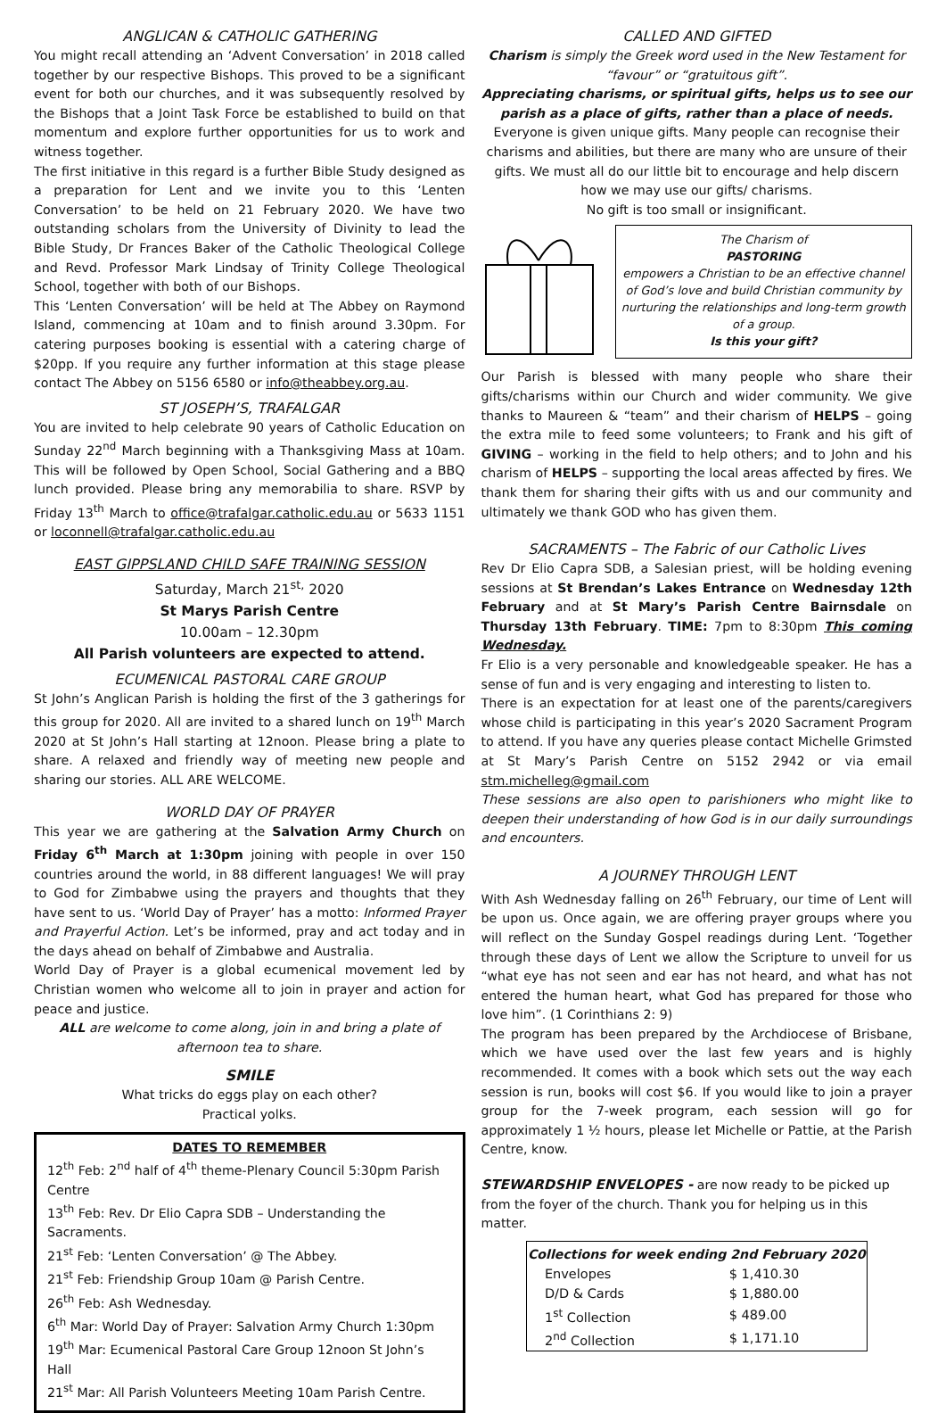ANGLICAN & CATHOLIC GATHERING
You might recall attending an ‘Advent Conversation’ in 2018 called together by our respective Bishops. This proved to be a significant event for both our churches, and it was subsequently resolved by the Bishops that a Joint Task Force be established to build on that momentum and explore further opportunities for us to work and witness together.
The first initiative in this regard is a further Bible Study designed as a preparation for Lent and we invite you to this ‘Lenten Conversation’ to be held on 21 February 2020. We have two outstanding scholars from the University of Divinity to lead the Bible Study, Dr Frances Baker of the Catholic Theological College and Revd. Professor Mark Lindsay of Trinity College Theological School, together with both of our Bishops.
This ‘Lenten Conversation’ will be held at The Abbey on Raymond Island, commencing at 10am and to finish around 3.30pm. For catering purposes booking is essential with a catering charge of $20pp. If you require any further information at this stage please contact The Abbey on 5156 6580 or info@theabbey.org.au.
ST JOSEPH’S, TRAFALGAR
You are invited to help celebrate 90 years of Catholic Education on Sunday 22<sup>nd</sup> March beginning with a Thanksgiving Mass at 10am. This will be followed by Open School, Social Gathering and a BBQ lunch provided. Please bring any memorabilia to share. RSVP by Friday 13<sup>th</sup> March to office@trafalgar.catholic.edu.au or 5633 1151 or loconnell@trafalgar.catholic.edu.au
EAST GIPPSLAND CHILD SAFE TRAINING SESSION
Saturday, March 21<sup>st,</sup> 2020
St Marys Parish Centre
10.00am – 12.30pm
All Parish volunteers are expected to attend.
ECUMENICAL PASTORAL CARE GROUP
St John’s Anglican Parish is holding the first of the 3 gatherings for this group for 2020. All are invited to a shared lunch on 19<sup>th</sup> March 2020 at St John’s Hall starting at 12noon. Please bring a plate to share. A relaxed and friendly way of meeting new people and sharing our stories. ALL ARE WELCOME.
WORLD DAY OF PRAYER
This year we are gathering at the Salvation Army Church on Friday 6<sup>th</sup> March at 1:30pm joining with people in over 150 countries around the world, in 88 different languages! We will pray to God for Zimbabwe using the prayers and thoughts that they have sent to us. ‘World Day of Prayer’ has a motto: Informed Prayer and Prayerful Action. Let’s be informed, pray and act today and in the days ahead on behalf of Zimbabwe and Australia.
World Day of Prayer is a global ecumenical movement led by Christian women who welcome all to join in prayer and action for peace and justice.
ALL are welcome to come along, join in and bring a plate of afternoon tea to share.
SMILE
What tricks do eggs play on each other?
Practical yolks.
DATES TO REMEMBER
12<sup>th</sup> Feb: 2<sup>nd</sup> half of 4<sup>th</sup> theme-Plenary Council 5:30pm Parish Centre
13<sup>th</sup> Feb: Rev. Dr Elio Capra SDB – Understanding the Sacraments.
21<sup>st</sup> Feb: ‘Lenten Conversation’ @ The Abbey.
21<sup>st</sup> Feb: Friendship Group 10am @ Parish Centre.
26<sup>th</sup> Feb: Ash Wednesday.
6<sup>th</sup> Mar: World Day of Prayer: Salvation Army Church 1:30pm
19<sup>th</sup> Mar: Ecumenical Pastoral Care Group 12noon St John’s Hall
21<sup>st</sup> Mar: All Parish Volunteers Meeting 10am Parish Centre.
CALLED AND GIFTED
Charism is simply the Greek word used in the New Testament for “favour” or “gratuitous gift”.
Appreciating charisms, or spiritual gifts, helps us to see our parish as a place of gifts, rather than a place of needs.
Everyone is given unique gifts. Many people can recognise their charisms and abilities, but there are many who are unsure of their gifts. We must all do our little bit to encourage and help discern how we may use our gifts/ charisms.
No gift is too small or insignificant.
The Charism of
PASTORING
empowers a Christian to be an effective channel of God’s love and build Christian community by nurturing the relationships and long-term growth of a group.
Is this your gift?
Our Parish is blessed with many people who share their gifts/charisms within our Church and wider community. We give thanks to Maureen & “team” and their charism of HELPS – going the extra mile to feed some volunteers; to Frank and his gift of GIVING – working in the field to help others; and to John and his charism of HELPS – supporting the local areas affected by fires. We thank them for sharing their gifts with us and our community and ultimately we thank GOD who has given them.
SACRAMENTS – The Fabric of our Catholic Lives
Rev Dr Elio Capra SDB, a Salesian priest, will be holding evening sessions at St Brendan’s Lakes Entrance on Wednesday 12th February and at St Mary’s Parish Centre Bairnsdale on Thursday 13th February. TIME: 7pm to 8:30pm This coming Wednesday.
Fr Elio is a very personable and knowledgeable speaker. He has a sense of fun and is very engaging and interesting to listen to.
There is an expectation for at least one of the parents/caregivers whose child is participating in this year’s 2020 Sacrament Program to attend. If you have any queries please contact Michelle Grimsted at St Mary’s Parish Centre on 5152 2942 or via email stm.michelleg@gmail.com
These sessions are also open to parishioners who might like to deepen their understanding of how God is in our daily surroundings and encounters.
A JOURNEY THROUGH LENT
With Ash Wednesday falling on 26<sup>th</sup> February, our time of Lent will be upon us. Once again, we are offering prayer groups where you will reflect on the Sunday Gospel readings during Lent. ‘Together through these days of Lent we allow the Scripture to unveil for us “what eye has not seen and ear has not heard, and what has not entered the human heart, what God has prepared for those who love him”. (1 Corinthians 2: 9)
The program has been prepared by the Archdiocese of Brisbane, which we have used over the last few years and is highly recommended. It comes with a book which sets out the way each session is run, books will cost $6. If you would like to join a prayer group for the 7-week program, each session will go for approximately 1 ½ hours, please let Michelle or Pattie, at the Parish Centre, know.
STEWARDSHIP ENVELOPES - are now ready to be picked up from the foyer of the church. Thank you for helping us in this matter.
| Collections for week ending 2nd February 2020 | |
| --- | --- |
| Envelopes | $ 1,410.30 |
| D/D & Cards | $ 1,880.00 |
| 1<sup>st</sup> Collection | $ 489.00 |
| 2<sup>nd</sup> Collection | $ 1,171.10 |